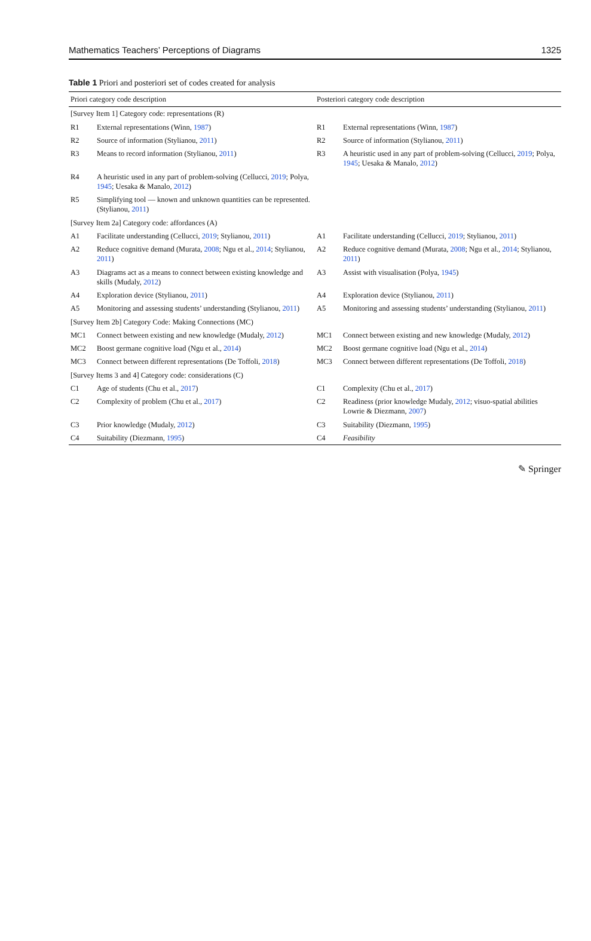Mathematics Teachers’ Perceptions of Diagrams 1325
Table 1 Priori and posteriori set of codes created for analysis
| Priori category code description | | Posteriori category code description | |
| --- | --- | --- | --- |
| [Survey Item 1] Category code: representations (R) | | | |
| R1 | External representations (Winn, 1987 ) | R1 | External representations (Winn, 1987 ) |
| R2 | Source of information (Stylianou, 2011 ) | R2 | Source of information (Stylianou, 2011 ) |
| R3 | Means to record information (Stylianou, 2011 ) | R3 | A heuristic used in any part of problem-solving (Cellucci, 2019 ; Polya, 1945 ; Uesaka & Manalo, 2012 ) |
| R4 | A heuristic used in any part of problem-solving (Cellucci, 2019 ; Polya, 1945 ; Uesaka & Manalo, 2012 ) | | |
| R5 | Simplifying tool — known and unknown quantities can be represented. (Stylianou, 2011 ) | | |
| [Survey Item 2a] Category code: affordances (A) | | | |
| A1 | Facilitate understanding (Cellucci, 2019 ; Stylianou, 2011 ) | A1 | Facilitate understanding (Cellucci, 2019 ; Stylianou, 2011 ) |
| A2 | Reduce cognitive demand (Murata, 2008 ; Ngu et al., 2014 ; Stylianou, 2011 ) | A2 | Reduce cognitive demand (Murata, 2008 ; Ngu et al., 2014 ; Stylianou, 2011 ) |
| A3 | Diagrams act as a means to connect between existing knowledge and skills (Mudaly, 2012 ) | A3 | Assist with visualisation (Polya, 1945 ) |
| A4 | Exploration device (Stylianou, 2011 ) | A4 | Exploration device (Stylianou, 2011 ) |
| A5 | Monitoring and assessing students’ understanding (Stylianou, 2011 ) | A5 | Monitoring and assessing students’ understanding (Stylianou, 2011 ) |
| [Survey Item 2b] Category Code: Making Connections (MC) | | | |
| MC1 | Connect between existing and new knowledge (Mudaly, 2012 ) | MC1 | Connect between existing and new knowledge (Mudaly, 2012 ) |
| MC2 | Boost germane cognitive load (Ngu et al., 2014 ) | MC2 | Boost germane cognitive load (Ngu et al., 2014 ) |
| MC3 | Connect between different representations (De Toffoli, 2018 ) | MC3 | Connect between different representations (De Toffoli, 2018 ) |
| [Survey Items 3 and 4] Category code: considerations (C) | | | |
| C1 | Age of students (Chu et al., 2017 ) | C1 | Complexity (Chu et al., 2017 ) |
| C2 | Complexity of problem (Chu et al., 2017 ) | C2 | Readiness (prior knowledge Mudaly, 2012 ; visuo-spatial abilities Lowrie & Diezmann, 2007 ) |
| C3 | Prior knowledge (Mudaly, 2012 ) | C3 | Suitability (Diezmann, 1995 ) |
| C4 | Suitability (Diezmann, 1995 ) | C4 | Feasibility |
✎ Springer